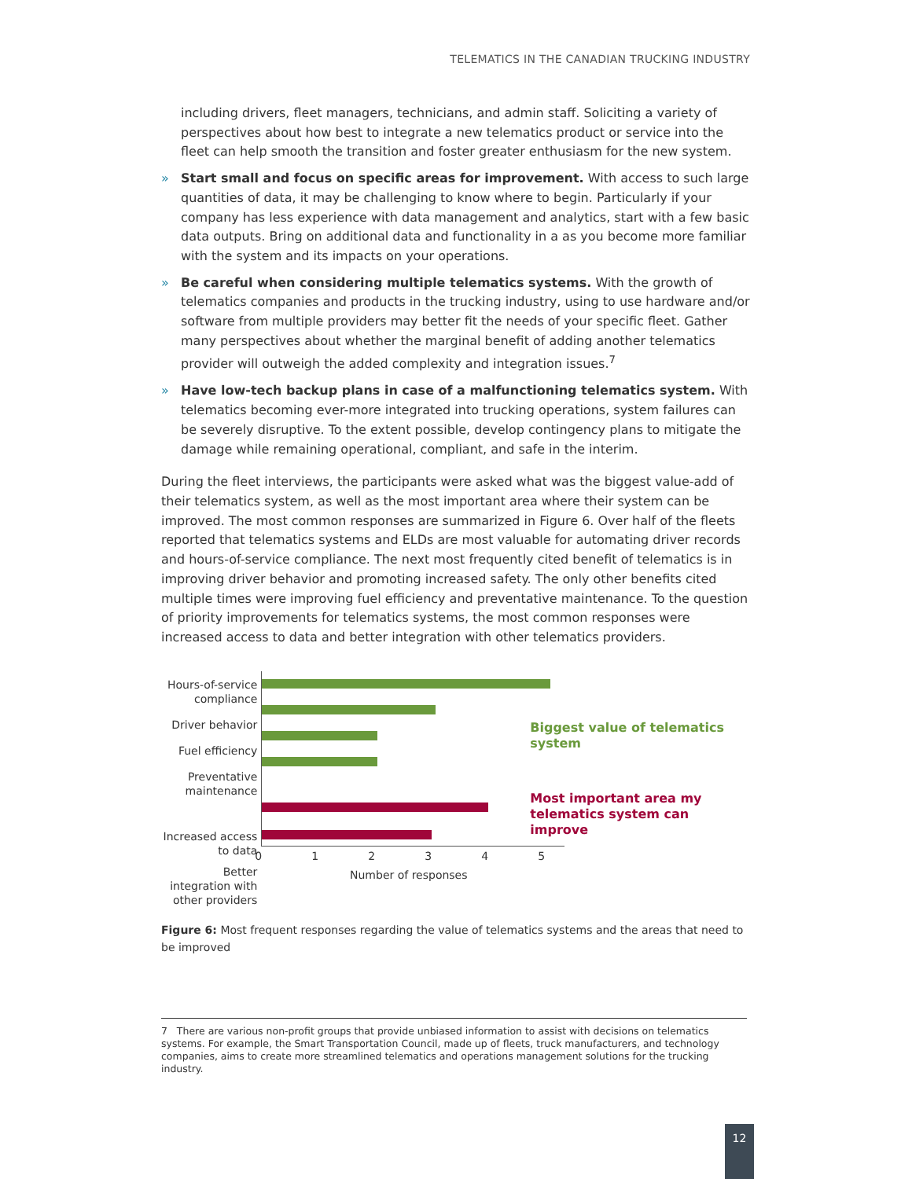TELEMATICS IN THE CANADIAN TRUCKING INDUSTRY
including drivers, fleet managers, technicians, and admin staff. Soliciting a variety of perspectives about how best to integrate a new telematics product or service into the fleet can help smooth the transition and foster greater enthusiasm for the new system.
» Start small and focus on specific areas for improvement. With access to such large quantities of data, it may be challenging to know where to begin. Particularly if your company has less experience with data management and analytics, start with a few basic data outputs. Bring on additional data and functionality in a as you become more familiar with the system and its impacts on your operations.
» Be careful when considering multiple telematics systems. With the growth of telematics companies and products in the trucking industry, using to use hardware and/or software from multiple providers may better fit the needs of your specific fleet. Gather many perspectives about whether the marginal benefit of adding another telematics provider will outweigh the added complexity and integration issues.<sup>7</sup>
» Have low-tech backup plans in case of a malfunctioning telematics system. With telematics becoming ever-more integrated into trucking operations, system failures can be severely disruptive. To the extent possible, develop contingency plans to mitigate the damage while remaining operational, compliant, and safe in the interim.
During the fleet interviews, the participants were asked what was the biggest value-add of their telematics system, as well as the most important area where their system can be improved. The most common responses are summarized in Figure 6. Over half of the fleets reported that telematics systems and ELDs are most valuable for automating driver records and hours-of-service compliance. The next most frequently cited benefit of telematics is in improving driver behavior and promoting increased safety. The only other benefits cited multiple times were improving fuel efficiency and preventative maintenance. To the question of priority improvements for telematics systems, the most common responses were increased access to data and better integration with other telematics providers.
Hours-of-service compliance
Driver behavior
Fuel efficiency
Preventative maintenance
Increased access to data
Better integration with other providers
012345
Number of responses
Biggest value of telematics system
Most important area my telematics system can improve
Figure 6: Most frequent responses regarding the value of telematics systems and the areas that need to be improved
7 There are various non-profit groups that provide unbiased information to assist with decisions on telematics systems. For example, the Smart Transportation Council, made up of fleets, truck manufacturers, and technology companies, aims to create more streamlined telematics and operations management solutions for the trucking industry.
12